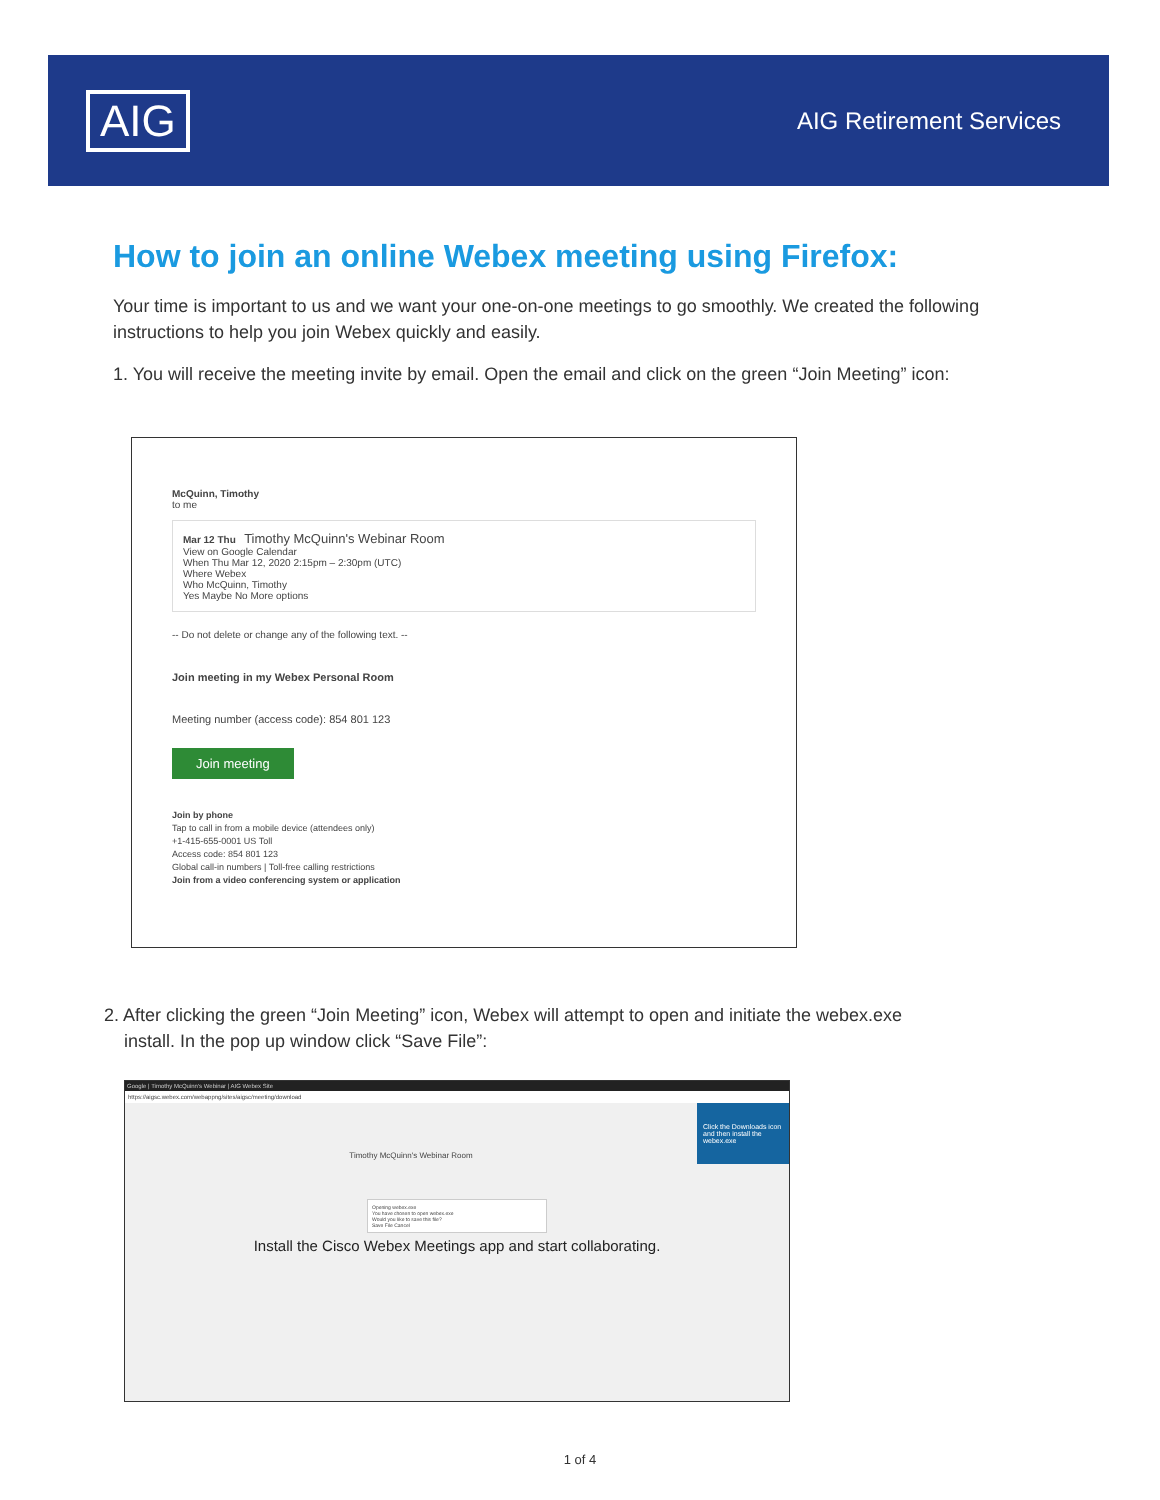AIG
AIG Retirement Services
How to join an online Webex meeting using Firefox:
Your time is important to us and we want your one-on-one meetings to go smoothly. We created the following instructions to help you join Webex quickly and easily.
1. You will receive the meeting invite by email. Open the email and click on the green “Join Meeting” icon:
McQuinn, Timothy
to me
Mar 12 Thu Timothy McQuinn's Webinar Room
View on Google Calendar
When Thu Mar 12, 2020 2:15pm – 2:30pm (UTC)
Where Webex
Who McQuinn, Timothy
Yes Maybe No More options
-- Do not delete or change any of the following text. --
Join meeting in my Webex Personal Room
Meeting number (access code): 854 801 123
Join meeting
Join by phone
Tap to call in from a mobile device (attendees only)
+1-415-655-0001 US Toll
Access code: 854 801 123
Global call-in numbers | Toll-free calling restrictions
Join from a video conferencing system or application
2. After clicking the green “Join Meeting” icon, Webex will attempt to open and initiate the webex.exe
install. In the pop up window click “Save File”:
Google | Timothy McQuinn's Webinar | AIG Webex Site
https://aigsc.webex.com/webappng/sites/aigsc/meeting/download
Click the Downloads icon and then install the webex.exe
Timothy McQuinn's Webinar Room
Opening webex.exe
You have chosen to open webex.exe
Would you like to save this file?
Save File Cancel
Install the Cisco Webex Meetings app and start collaborating.
1 of 4